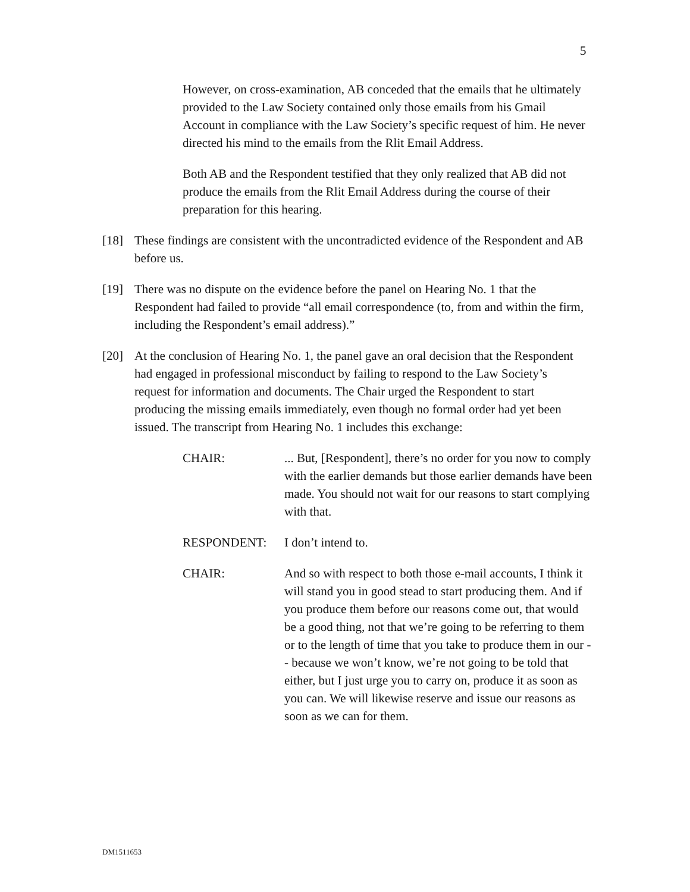5
However, on cross-examination, AB conceded that the emails that he ultimately provided to the Law Society contained only those emails from his Gmail Account in compliance with the Law Society’s specific request of him. He never directed his mind to the emails from the Rlit Email Address.
Both AB and the Respondent testified that they only realized that AB did not produce the emails from the Rlit Email Address during the course of their preparation for this hearing.
[18] These findings are consistent with the uncontradicted evidence of the Respondent and AB before us.
[19] There was no dispute on the evidence before the panel on Hearing No. 1 that the Respondent had failed to provide “all email correspondence (to, from and within the firm, including the Respondent’s email address).”
[20] At the conclusion of Hearing No. 1, the panel gave an oral decision that the Respondent had engaged in professional misconduct by failing to respond to the Law Society’s request for information and documents. The Chair urged the Respondent to start producing the missing emails immediately, even though no formal order had yet been issued. The transcript from Hearing No. 1 includes this exchange:
CHAIR:... But, [Respondent], there’s no order for you now to comply with the earlier demands but those earlier demands have been made. You should not wait for our reasons to start complying with that.
RESPONDENT: I don’t intend to.
CHAIR: And so with respect to both those e-mail accounts, I think it will stand you in good stead to start producing them. And if you produce them before our reasons come out, that would be a good thing, not that we’re going to be referring to them or to the length of time that you take to produce them in our -- because we won’t know, we’re not going to be told that either, but I just urge you to carry on, produce it as soon as you can. We will likewise reserve and issue our reasons as soon as we can for them.
DM1511653